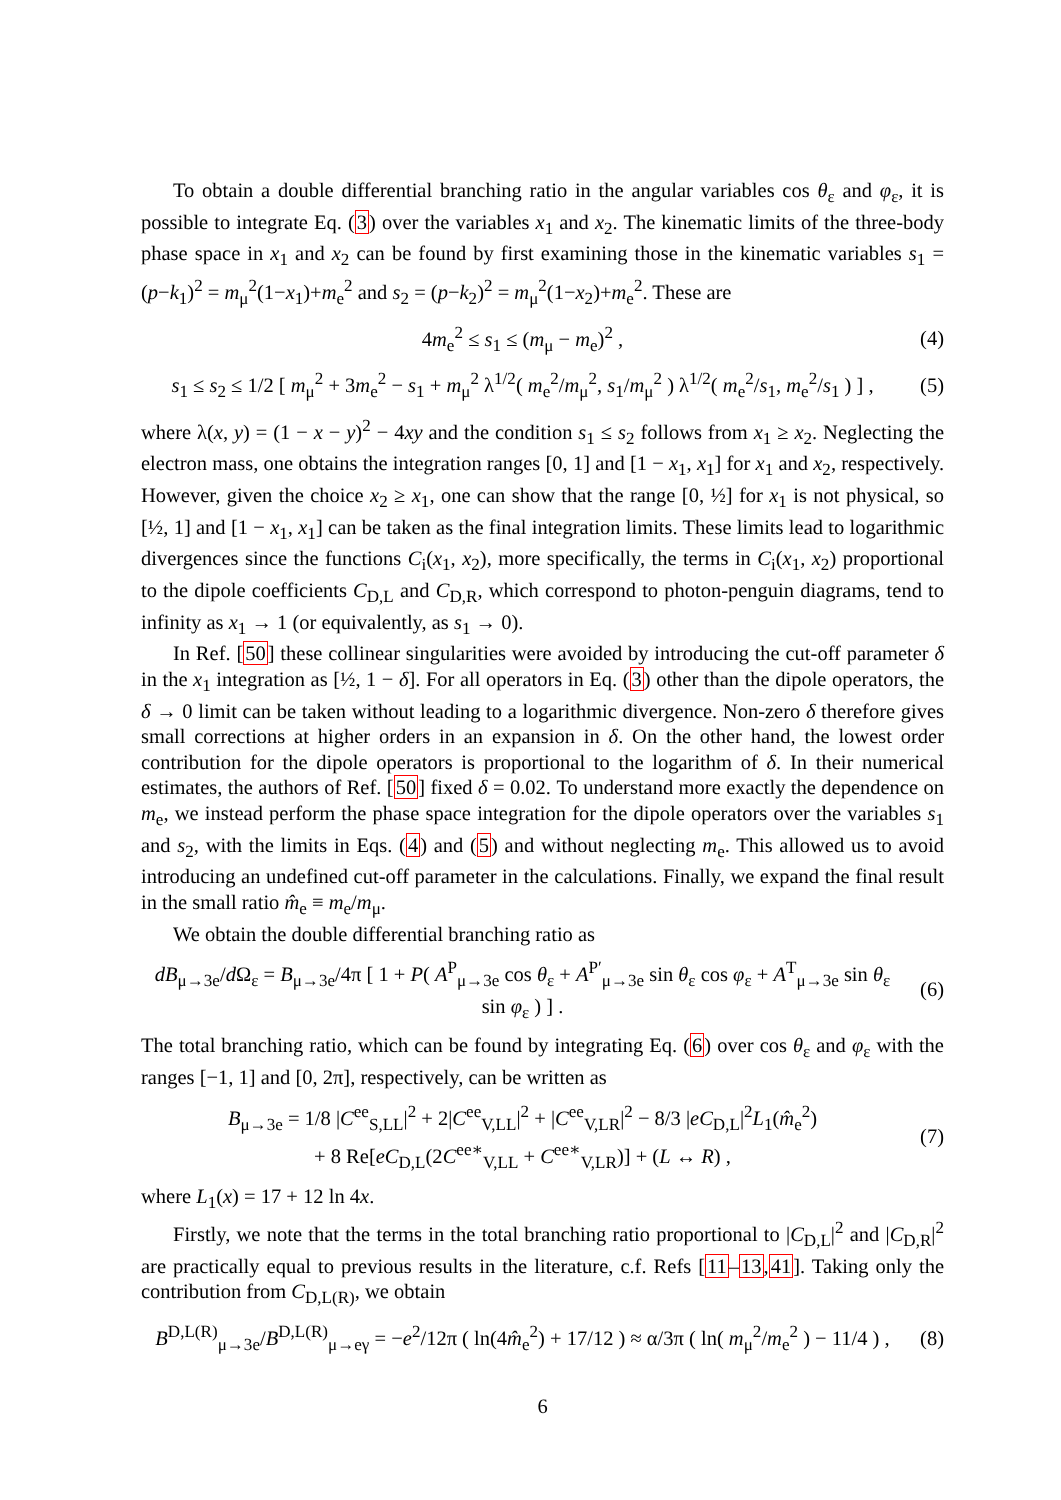To obtain a double differential branching ratio in the angular variables cos θ<sub>ε</sub> and φ<sub>ε</sub>, it is possible to integrate Eq. (3) over the variables x<sub>1</sub> and x<sub>2</sub>. The kinematic limits of the three-body phase space in x<sub>1</sub> and x<sub>2</sub> can be found by first examining those in the kinematic variables s<sub>1</sub> = (p−k<sub>1</sub>)<sup>2</sup> = m<sub>μ</sub><sup>2</sup>(1−x<sub>1</sub>)+m<sub>e</sub><sup>2</sup> and s<sub>2</sub> = (p−k<sub>2</sub>)<sup>2</sup> = m<sub>μ</sub><sup>2</sup>(1−x<sub>2</sub>)+m<sub>e</sub><sup>2</sup>. These are
4m<sub>e</sub><sup>2</sup> ≤ s<sub>1</sub> ≤ (m<sub>μ</sub> − m<sub>e</sub>)<sup>2</sup> , (4)
s<sub>1</sub> ≤ s<sub>2</sub> ≤ 1/2 [ m<sub>μ</sub><sup>2</sup> + 3m<sub>e</sub><sup>2</sup> − s<sub>1</sub> + m<sub>μ</sub><sup>2</sup> λ<sup>1/2</sup>( m<sub>e</sub><sup>2</sup>/m<sub>μ</sub><sup>2</sup>, s<sub>1</sub>/m<sub>μ</sub><sup>2</sup> ) λ<sup>1/2</sup>( m<sub>e</sub><sup>2</sup>/s<sub>1</sub>, m<sub>e</sub><sup>2</sup>/s<sub>1</sub> ) ] , (5)
where λ(x, y) = (1 − x − y)<sup>2</sup> − 4xy and the condition s<sub>1</sub> ≤ s<sub>2</sub> follows from x<sub>1</sub> ≥ x<sub>2</sub>. Neglecting the electron mass, one obtains the integration ranges [0, 1] and [1 − x<sub>1</sub>, x<sub>1</sub>] for x<sub>1</sub> and x<sub>2</sub>, respectively. However, given the choice x<sub>2</sub> ≥ x<sub>1</sub>, one can show that the range [0, ½] for x<sub>1</sub> is not physical, so [½, 1] and [1 − x<sub>1</sub>, x<sub>1</sub>] can be taken as the final integration limits. These limits lead to logarithmic divergences since the functions C<sub>i</sub>(x<sub>1</sub>, x<sub>2</sub>), more specifically, the terms in C<sub>i</sub>(x<sub>1</sub>, x<sub>2</sub>) proportional to the dipole coefficients C<sub>D,L</sub> and C<sub>D,R</sub>, which correspond to photon-penguin diagrams, tend to infinity as x<sub>1</sub> → 1 (or equivalently, as s<sub>1</sub> → 0).
In Ref. [50] these collinear singularities were avoided by introducing the cut-off parameter δ in the x<sub>1</sub> integration as [½, 1 − δ]. For all operators in Eq. (3) other than the dipole operators, the δ → 0 limit can be taken without leading to a logarithmic divergence. Non-zero δ therefore gives small corrections at higher orders in an expansion in δ. On the other hand, the lowest order contribution for the dipole operators is proportional to the logarithm of δ. In their numerical estimates, the authors of Ref. [50] fixed δ = 0.02. To understand more exactly the dependence on m<sub>e</sub>, we instead perform the phase space integration for the dipole operators over the variables s<sub>1</sub> and s<sub>2</sub>, with the limits in Eqs. (4) and (5) and without neglecting m<sub>e</sub>. This allowed us to avoid introducing an undefined cut-off parameter in the calculations. Finally, we expand the final result in the small ratio m̂<sub>e</sub> ≡ m<sub>e</sub>/m<sub>μ</sub>.
We obtain the double differential branching ratio as
dB<sub>μ→3e</sub>/d Ω<sub>ε</sub> = B<sub>μ→3e</sub>/4π [ 1 + P( A<sup>P</sup><sub>μ→3e</sub> cos θ<sub>ε</sub> + A<sup>P′</sup><sub>μ→3e</sub> sin θ<sub>ε</sub> cos φ<sub>ε</sub> + A<sup>T</sup><sub>μ→3e</sub> sin θ<sub>ε</sub> sin φ<sub>ε</sub> ) ] . (6)
The total branching ratio, which can be found by integrating Eq. (6) over cos θ<sub>ε</sub> and φ<sub>ε</sub> with the ranges [−1, 1] and [0, 2π], respectively, can be written as
B<sub>μ→3e</sub> = 1/8 |C<sup>ee</sup><sub>S,LL</sub>|<sup>2</sup> + 2|C<sup>ee</sup><sub>V,LL</sub>|<sup>2</sup> + |C<sup>ee</sup><sub>V,LR</sub>|<sup>2</sup> − 8/3 |eC<sub>D,L</sub>|<sup>2</sup>L<sub>1</sub>(m̂<sub>e</sub><sup>2</sup>)
+ 8 Re[eC<sub>D,L</sub>(2C<sup>ee∗</sup><sub>V,LL</sub> + C<sup>ee∗</sup><sub>V,LR</sub>)] + (L ↔ R) , (7)
where L<sub>1</sub>(x) = 17 + 12 ln 4x.
Firstly, we note that the terms in the total branching ratio proportional to |C<sub>D,L</sub>|<sup>2</sup> and |C<sub>D,R</sub>|<sup>2</sup> are practically equal to previous results in the literature, c.f. Refs [11–13,41]. Taking only the contribution from C<sub>D,L(R)</sub>, we obtain
B<sup>D,L(R)</sup><sub>μ→3e</sub>/B<sup>D,L(R)</sup><sub>μ→eγ</sub> = −e<sup>2</sup>/12π ( ln(4m̂<sub>e</sub><sup>2</sup>) + 17/12 ) ≈ α/3π ( ln( m<sub>μ</sub><sup>2</sup>/m<sub>e</sub><sup>2</sup> ) − 11/4 ) , (8)
6